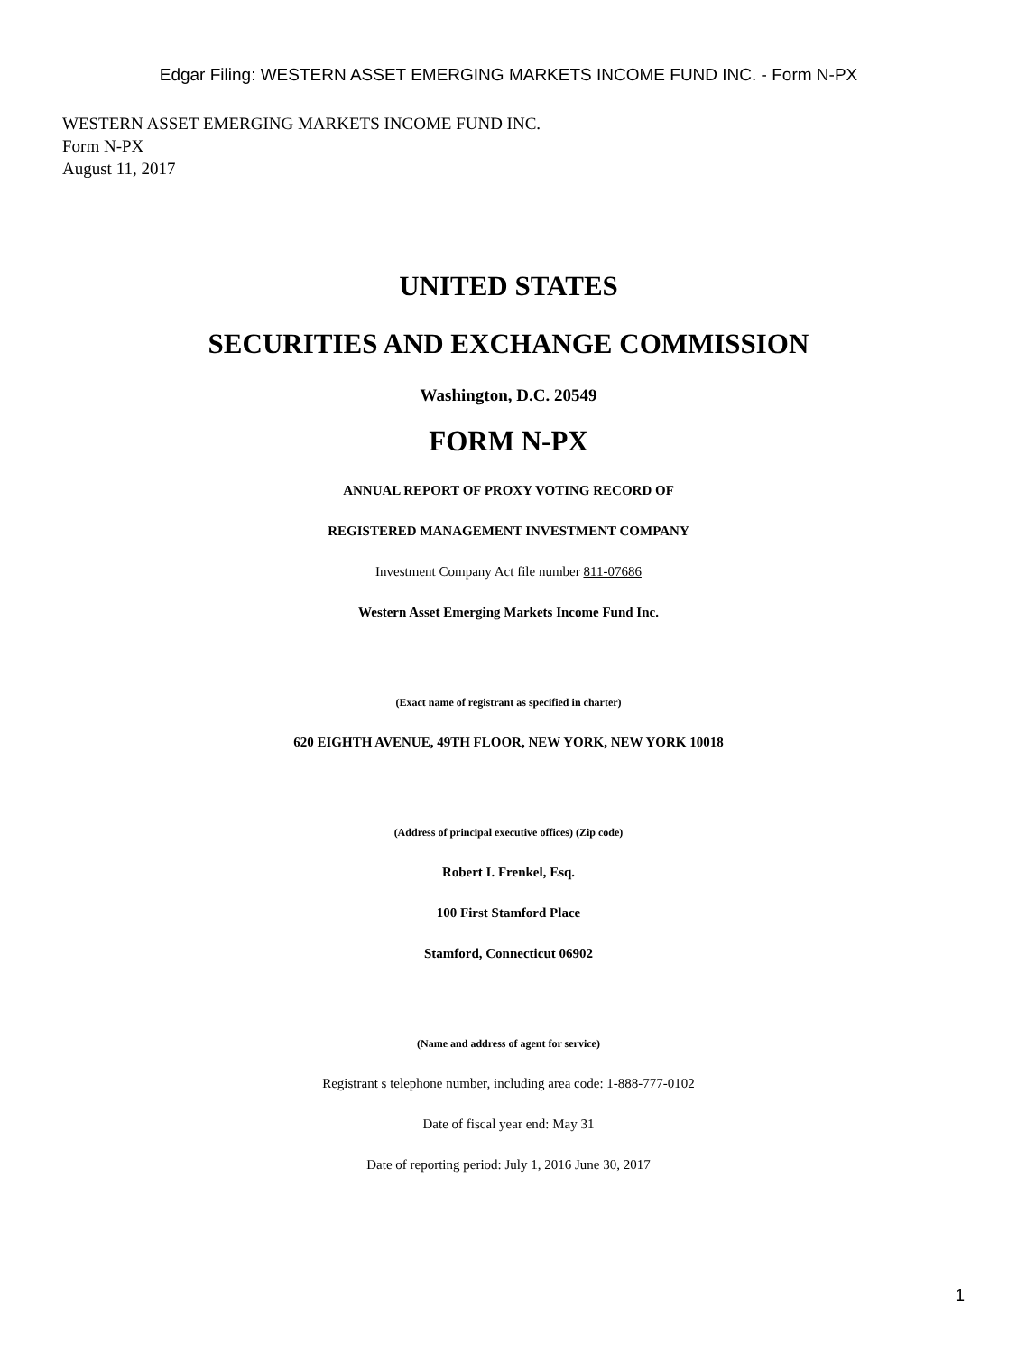Edgar Filing: WESTERN ASSET EMERGING MARKETS INCOME FUND INC. - Form N-PX
WESTERN ASSET EMERGING MARKETS INCOME FUND INC.
Form N-PX
August 11, 2017
UNITED STATES
SECURITIES AND EXCHANGE COMMISSION
Washington, D.C. 20549
FORM N-PX
ANNUAL REPORT OF PROXY VOTING RECORD OF
REGISTERED MANAGEMENT INVESTMENT COMPANY
Investment Company Act file number 811-07686
Western Asset Emerging Markets Income Fund Inc.
(Exact name of registrant as specified in charter)
620 EIGHTH AVENUE, 49TH FLOOR, NEW YORK, NEW YORK 10018
(Address of principal executive offices) (Zip code)
Robert I. Frenkel, Esq.
100 First Stamford Place
Stamford, Connecticut 06902
(Name and address of agent for service)
Registrant s telephone number, including area code: 1-888-777-0102
Date of fiscal year end: May 31
Date of reporting period: July 1, 2016 June 30, 2017
1